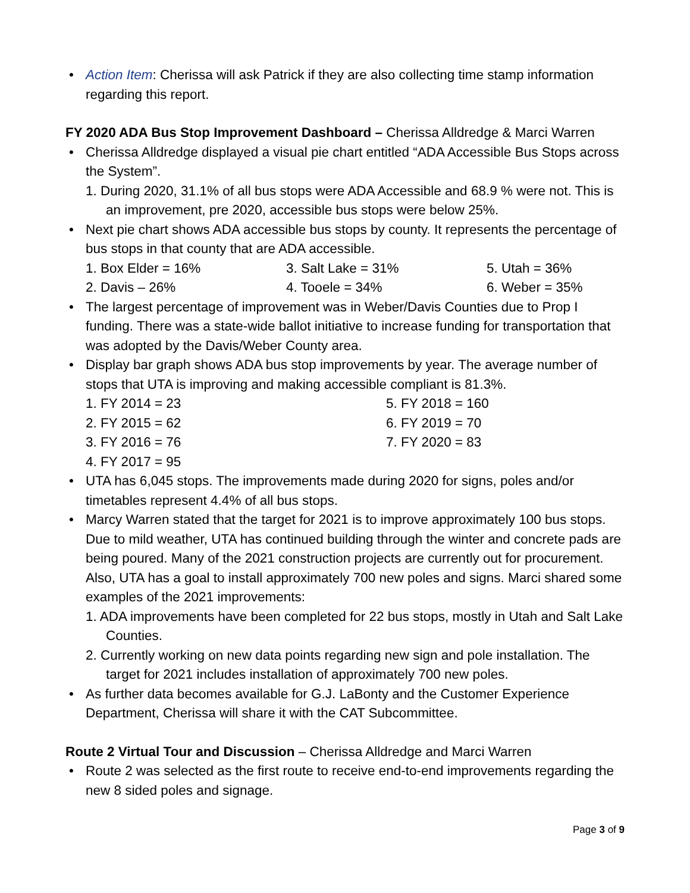• Action Item: Cherissa will ask Patrick if they are also collecting time stamp information regarding this report.
FY 2020 ADA Bus Stop Improvement Dashboard – Cherissa Alldredge & Marci Warren
• Cherissa Alldredge displayed a visual pie chart entitled “ADA Accessible Bus Stops across the System”.
1. During 2020, 31.1% of all bus stops were ADA Accessible and 68.9 % were not. This is an improvement, pre 2020, accessible bus stops were below 25%.
• Next pie chart shows ADA accessible bus stops by county. It represents the percentage of bus stops in that county that are ADA accessible.
1. Box Elder = 16%
3. Salt Lake = 31%
5. Utah = 36%
2. Davis – 26%
4. Tooele = 34%
6. Weber = 35%
• The largest percentage of improvement was in Weber/Davis Counties due to Prop I funding. There was a state-wide ballot initiative to increase funding for transportation that was adopted by the Davis/Weber County area.
• Display bar graph shows ADA bus stop improvements by year. The average number of stops that UTA is improving and making accessible compliant is 81.3%.
1. FY 2014 = 23
2. FY 2015 = 62
3. FY 2016 = 76
4. FY 2017 = 95
5. FY 2018 = 160
6. FY 2019 = 70
7. FY 2020 = 83
• UTA has 6,045 stops. The improvements made during 2020 for signs, poles and/or timetables represent 4.4% of all bus stops.
• Marcy Warren stated that the target for 2021 is to improve approximately 100 bus stops. Due to mild weather, UTA has continued building through the winter and concrete pads are being poured. Many of the 2021 construction projects are currently out for procurement. Also, UTA has a goal to install approximately 700 new poles and signs. Marci shared some examples of the 2021 improvements:
1. ADA improvements have been completed for 22 bus stops, mostly in Utah and Salt Lake Counties.
2. Currently working on new data points regarding new sign and pole installation. The target for 2021 includes installation of approximately 700 new poles.
• As further data becomes available for G.J. LaBonty and the Customer Experience Department, Cherissa will share it with the CAT Subcommittee.
Route 2 Virtual Tour and Discussion – Cherissa Alldredge and Marci Warren
• Route 2 was selected as the first route to receive end-to-end improvements regarding the new 8 sided poles and signage.
Page 3 of 9